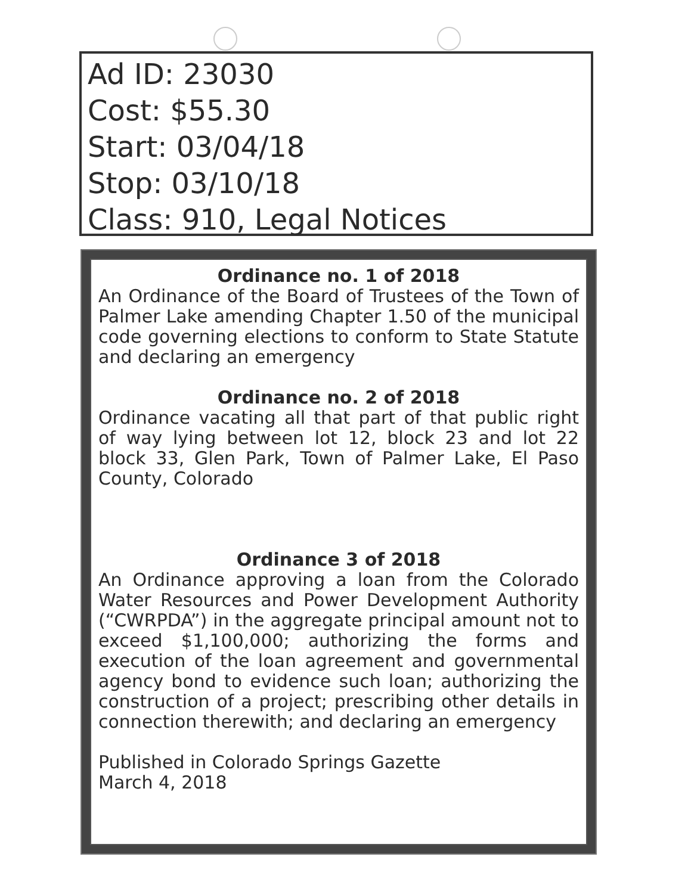Ad ID: 23030
Cost: $55.30
Start: 03/04/18
Stop: 03/10/18
Class: 910, Legal Notices
Ordinance no. 1 of 2018
An Ordinance of the Board of Trustees of the Town of Palmer Lake amending Chapter 1.50 of the municipal code governing elections to conform to State Statute and declaring an emergency
Ordinance no. 2 of 2018
Ordinance vacating all that part of that public right of way lying between lot 12, block 23 and lot 22 block 33, Glen Park, Town of Palmer Lake, El Paso County, Colorado
Ordinance 3 of 2018
An Ordinance approving a loan from the Colorado Water Resources and Power Development Authority (“CWRPDA”) in the aggregate principal amount not to exceed $1,100,000; authorizing the forms and execution of the loan agreement and governmental agency bond to evidence such loan; authorizing the construction of a project; prescribing other details in connection therewith; and declaring an emergency
Published in Colorado Springs Gazette
March 4, 2018